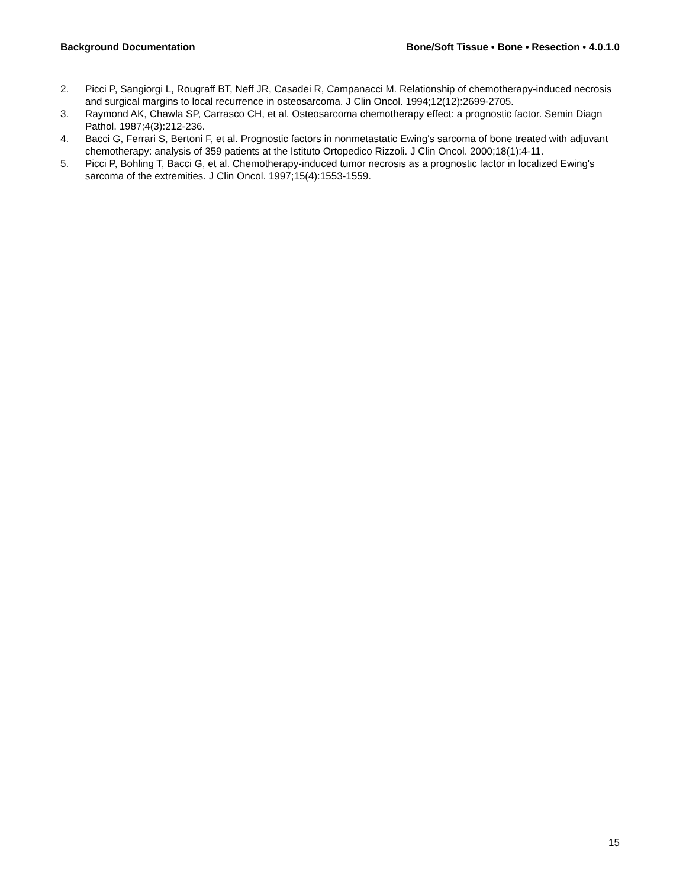Background Documentation Bone/Soft Tissue • Bone • Resection • 4.0.1.0
2. Picci P, Sangiorgi L, Rougraff BT, Neff JR, Casadei R, Campanacci M. Relationship of chemotherapy-induced necrosis and surgical margins to local recurrence in osteosarcoma. J Clin Oncol. 1994;12(12):2699-2705.
3. Raymond AK, Chawla SP, Carrasco CH, et al. Osteosarcoma chemotherapy effect: a prognostic factor. Semin Diagn Pathol. 1987;4(3):212-236.
4. Bacci G, Ferrari S, Bertoni F, et al. Prognostic factors in nonmetastatic Ewing's sarcoma of bone treated with adjuvant chemotherapy: analysis of 359 patients at the Istituto Ortopedico Rizzoli. J Clin Oncol. 2000;18(1):4-11.
5. Picci P, Bohling T, Bacci G, et al. Chemotherapy-induced tumor necrosis as a prognostic factor in localized Ewing's sarcoma of the extremities. J Clin Oncol. 1997;15(4):1553-1559.
15